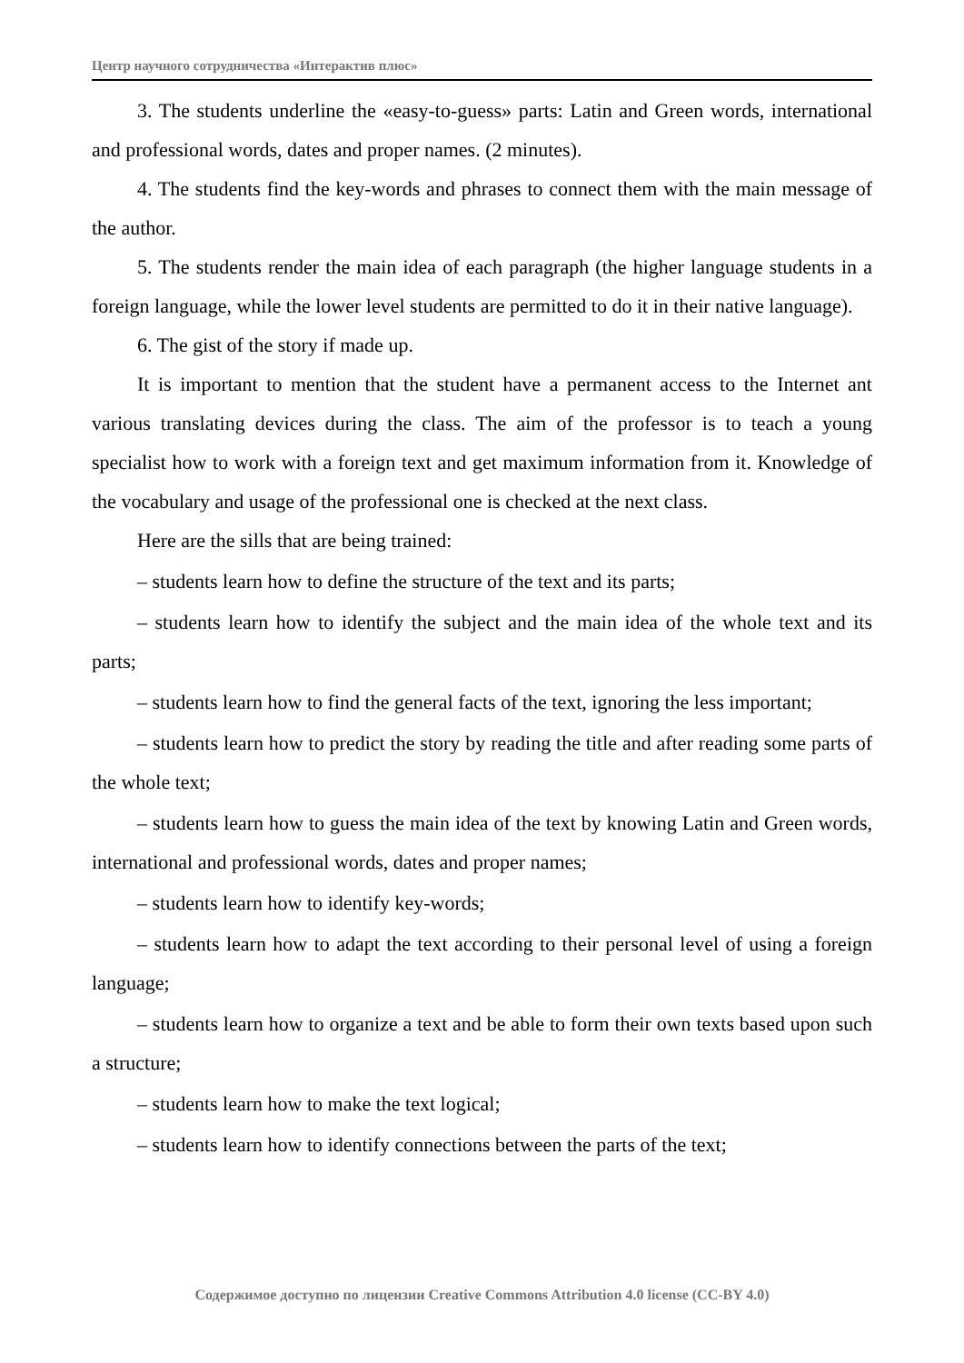Центр научного сотрудничества «Интерактив плюс»
3. The students underline the «easy-to-guess» parts: Latin and Green words, international and professional words, dates and proper names. (2 minutes).
4. The students find the key-words and phrases to connect them with the main message of the author.
5. The students render the main idea of each paragraph (the higher language students in a foreign language, while the lower level students are permitted to do it in their native language).
6. The gist of the story if made up.
It is important to mention that the student have a permanent access to the Internet ant various translating devices during the class. The aim of the professor is to teach a young specialist how to work with a foreign text and get maximum information from it. Knowledge of the vocabulary and usage of the professional one is checked at the next class.
Here are the sills that are being trained:
– students learn how to define the structure of the text and its parts;
– students learn how to identify the subject and the main idea of the whole text and its parts;
– students learn how to find the general facts of the text, ignoring the less important;
– students learn how to predict the story by reading the title and after reading some parts of the whole text;
– students learn how to guess the main idea of the text by knowing Latin and Green words, international and professional words, dates and proper names;
– students learn how to identify key-words;
– students learn how to adapt the text according to their personal level of using a foreign language;
– students learn how to organize a text and be able to form their own texts based upon such a structure;
– students learn how to make the text logical;
– students learn how to identify connections between the parts of the text;
Содержимое доступно по лицензии Creative Commons Attribution 4.0 license (CC-BY 4.0)